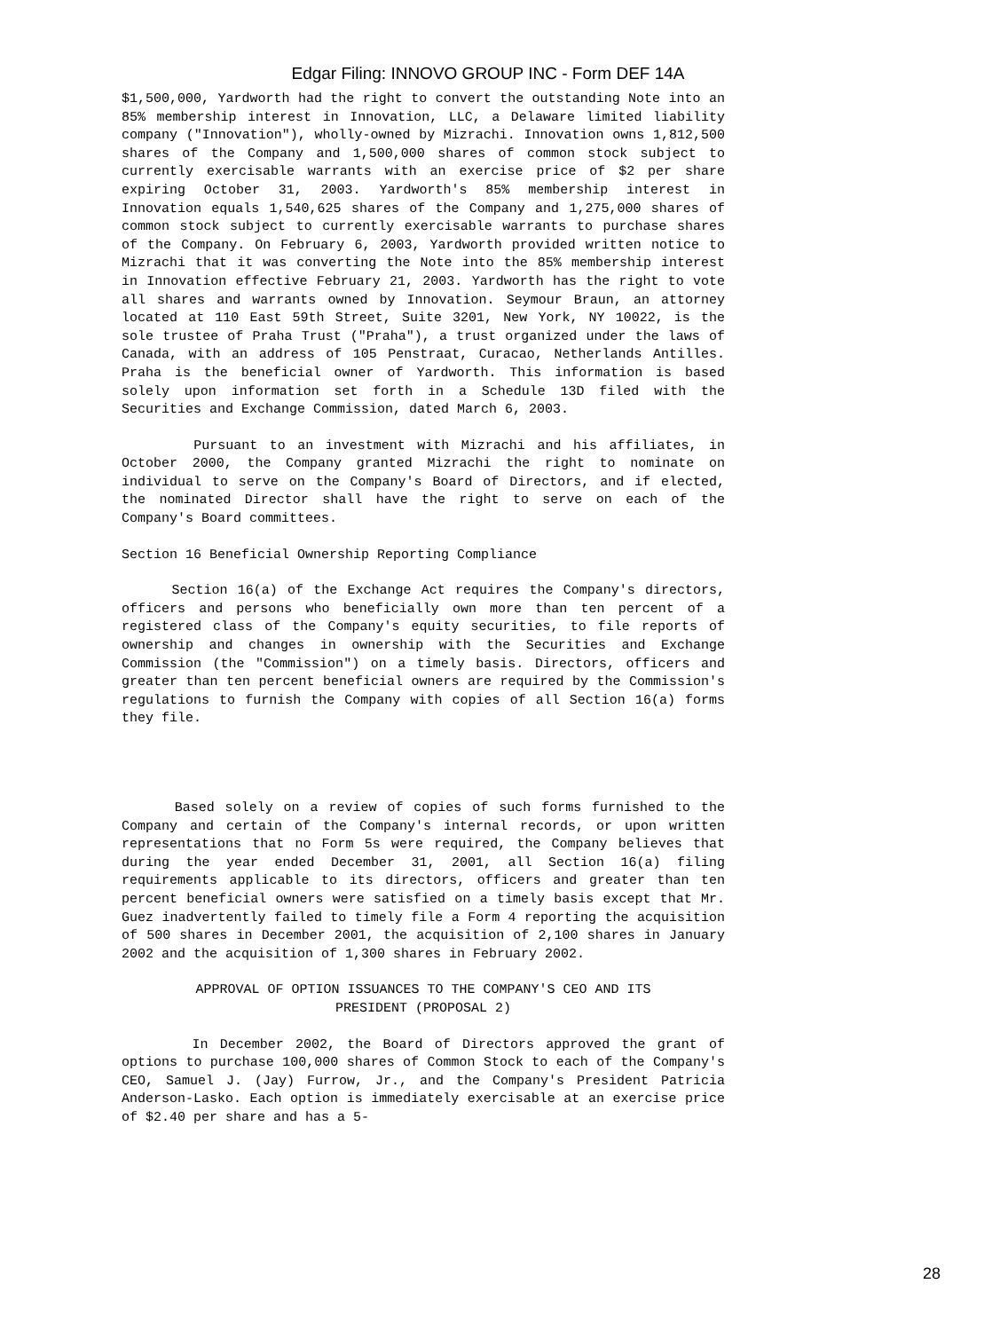Edgar Filing: INNOVO GROUP INC - Form DEF 14A
$1,500,000, Yardworth had the right to convert the outstanding Note into an 85% membership interest in Innovation, LLC, a Delaware limited liability company ("Innovation"), wholly-owned by Mizrachi. Innovation owns 1,812,500 shares of the Company and 1,500,000 shares of common stock subject to currently exercisable warrants with an exercise price of $2 per share expiring October 31, 2003. Yardworth's 85% membership interest in Innovation equals 1,540,625 shares of the Company and 1,275,000 shares of common stock subject to currently exercisable warrants to purchase shares of the Company. On February 6, 2003, Yardworth provided written notice to Mizrachi that it was converting the Note into the 85% membership interest in Innovation effective February 21, 2003. Yardworth has the right to vote all shares and warrants owned by Innovation. Seymour Braun, an attorney located at 110 East 59th Street, Suite 3201, New York, NY 10022, is the sole trustee of Praha Trust ("Praha"), a trust organized under the laws of Canada, with an address of 105 Penstraat, Curacao, Netherlands Antilles. Praha is the beneficial owner of Yardworth. This information is based solely upon information set forth in a Schedule 13D filed with the Securities and Exchange Commission, dated March 6, 2003.
Pursuant to an investment with Mizrachi and his affiliates, in October 2000, the Company granted Mizrachi the right to nominate on individual to serve on the Company's Board of Directors, and if elected, the nominated Director shall have the right to serve on each of the Company's Board committees.
Section 16 Beneficial Ownership Reporting Compliance
Section 16(a) of the Exchange Act requires the Company's directors, officers and persons who beneficially own more than ten percent of a registered class of the Company's equity securities, to file reports of ownership and changes in ownership with the Securities and Exchange Commission (the "Commission") on a timely basis. Directors, officers and greater than ten percent beneficial owners are required by the Commission's regulations to furnish the Company with copies of all Section 16(a) forms they file.
Based solely on a review of copies of such forms furnished to the Company and certain of the Company's internal records, or upon written representations that no Form 5s were required, the Company believes that during the year ended December 31, 2001, all Section 16(a) filing requirements applicable to its directors, officers and greater than ten percent beneficial owners were satisfied on a timely basis except that Mr. Guez inadvertently failed to timely file a Form 4 reporting the acquisition of 500 shares in December 2001, the acquisition of 2,100 shares in January 2002 and the acquisition of 1,300 shares in February 2002.
APPROVAL OF OPTION ISSUANCES TO THE COMPANY'S CEO AND ITS
PRESIDENT (PROPOSAL 2)
In December 2002, the Board of Directors approved the grant of options to purchase 100,000 shares of Common Stock to each of the Company's CEO, Samuel J. (Jay) Furrow, Jr., and the Company's President Patricia Anderson-Lasko. Each option is immediately exercisable at an exercise price of $2.40 per share and has a 5-
28